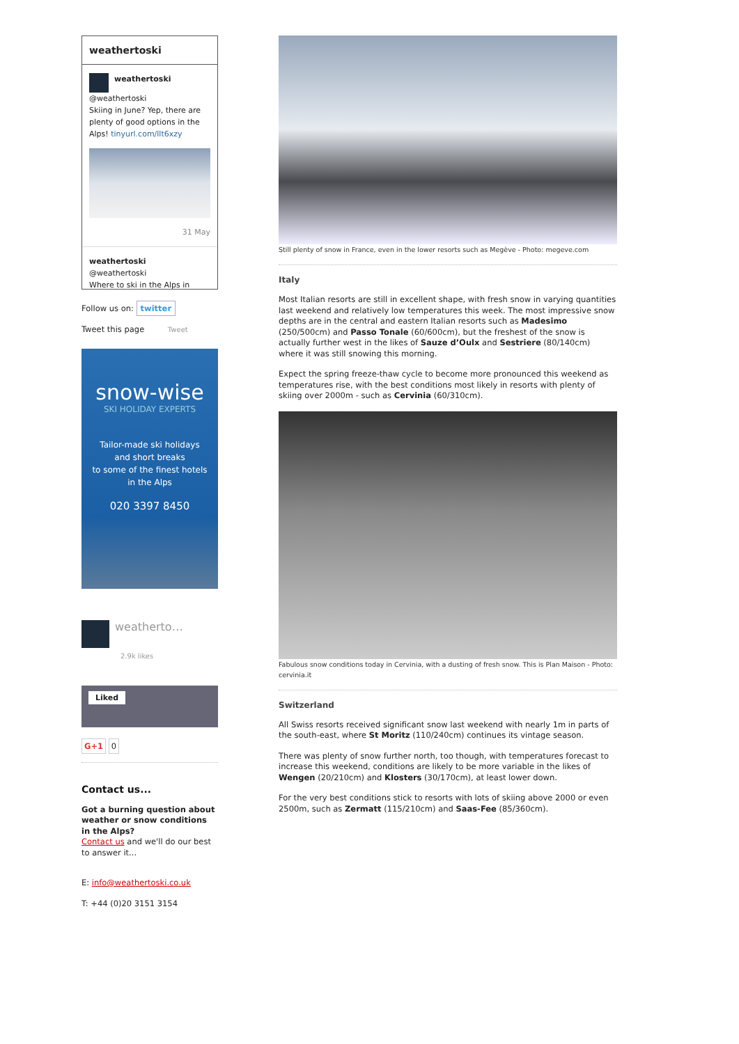weathertoski
weathertoski
@weathertoski
Skiing in June? Yep, there are plenty of good options in the Alps! tinyurl.com/llt6xzy
31 May
weathertoski
@weathertoski
Where to ski in the Alps in
Follow us on: twitter
Tweet this page Tweet
snow-wise
SKI HOLIDAY EXPERTS
Tailor-made ski holidays
and short breaks
to some of the finest hotels
in the Alps
020 3397 8450
weatherto…
2.9k likes
Liked
G+1 0
Contact us...
Got a burning question about weather or snow conditions in the Alps?
Contact us and we'll do our best to answer it...
E: info@weathertoski.co.uk
T: +44 (0)20 3151 3154
Still plenty of snow in France, even in the lower resorts such as Megève - Photo: megeve.com
Italy
Most Italian resorts are still in excellent shape, with fresh snow in varying quantities last weekend and relatively low temperatures this week. The most impressive snow depths are in the central and eastern Italian resorts such as Madesimo (250/500cm) and Passo Tonale (60/600cm), but the freshest of the snow is actually further west in the likes of Sauze d’Oulx and Sestriere (80/140cm) where it was still snowing this morning.
Expect the spring freeze-thaw cycle to become more pronounced this weekend as temperatures rise, with the best conditions most likely in resorts with plenty of skiing over 2000m - such as Cervinia (60/310cm).
Fabulous snow conditions today in Cervinia, with a dusting of fresh snow. This is Plan Maison - Photo: cervinia.it
Switzerland
All Swiss resorts received significant snow last weekend with nearly 1m in parts of the south-east, where St Moritz (110/240cm) continues its vintage season.
There was plenty of snow further north, too though, with temperatures forecast to increase this weekend, conditions are likely to be more variable in the likes of Wengen (20/210cm) and Klosters (30/170cm), at least lower down.
For the very best conditions stick to resorts with lots of skiing above 2000 or even 2500m, such as Zermatt (115/210cm) and Saas-Fee (85/360cm).